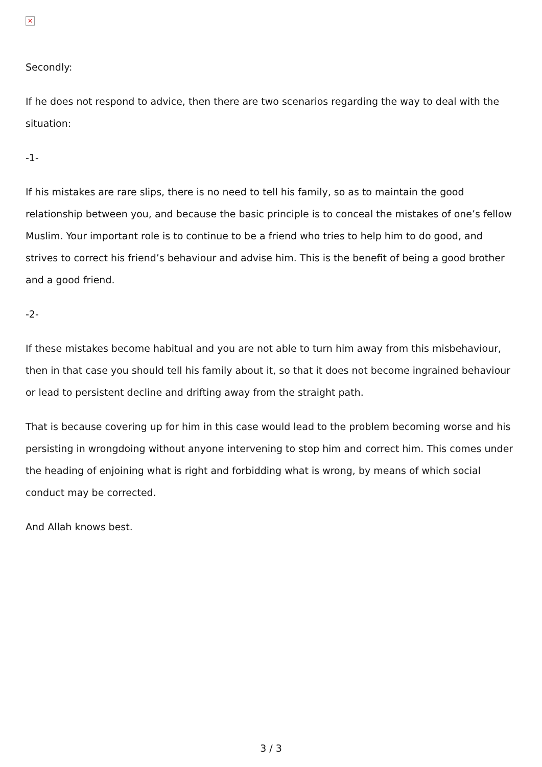✕
Secondly:
If he does not respond to advice, then there are two scenarios regarding the way to deal with the situation:
-1-
If his mistakes are rare slips, there is no need to tell his family, so as to maintain the good relationship between you, and because the basic principle is to conceal the mistakes of one’s fellow Muslim. Your important role is to continue to be a friend who tries to help him to do good, and strives to correct his friend’s behaviour and advise him. This is the benefit of being a good brother and a good friend.
-2-
If these mistakes become habitual and you are not able to turn him away from this misbehaviour, then in that case you should tell his family about it, so that it does not become ingrained behaviour or lead to persistent decline and drifting away from the straight path.
That is because covering up for him in this case would lead to the problem becoming worse and his persisting in wrongdoing without anyone intervening to stop him and correct him. This comes under the heading of enjoining what is right and forbidding what is wrong, by means of which social conduct may be corrected.
And Allah knows best.
3 / 3